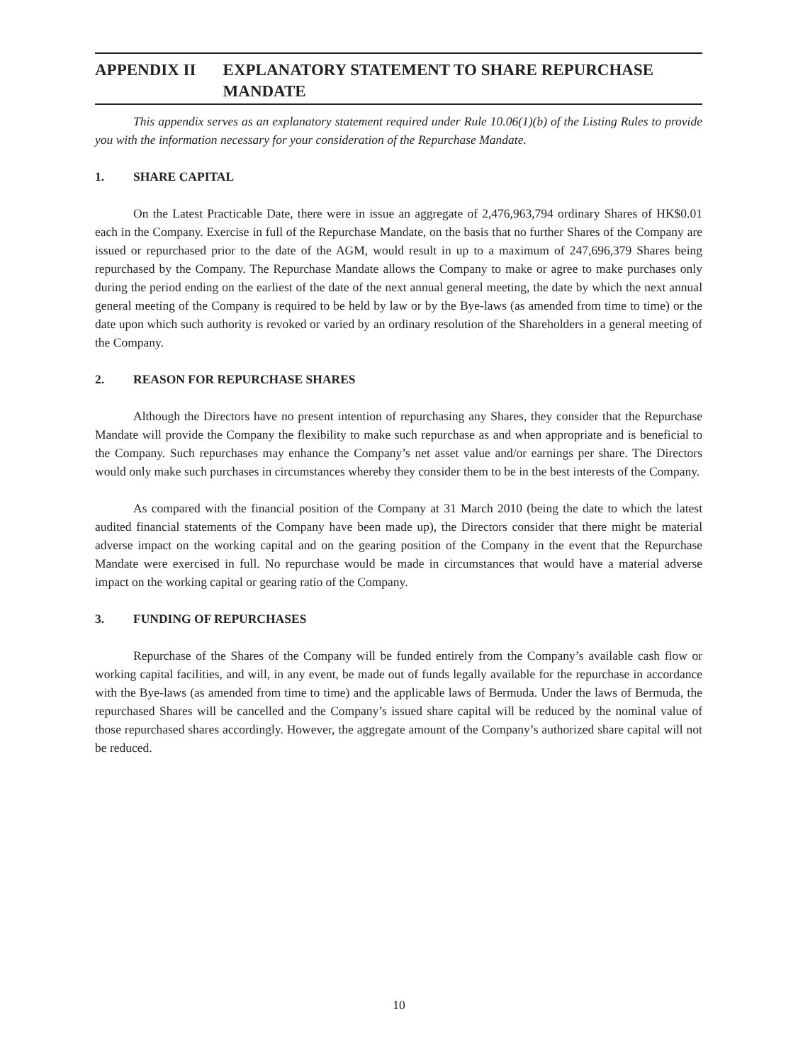APPENDIX II EXPLANATORY STATEMENT TO SHARE REPURCHASE MANDATE
This appendix serves as an explanatory statement required under Rule 10.06(1)(b) of the Listing Rules to provide you with the information necessary for your consideration of the Repurchase Mandate.
1. SHARE CAPITAL
On the Latest Practicable Date, there were in issue an aggregate of 2,476,963,794 ordinary Shares of HK$0.01 each in the Company. Exercise in full of the Repurchase Mandate, on the basis that no further Shares of the Company are issued or repurchased prior to the date of the AGM, would result in up to a maximum of 247,696,379 Shares being repurchased by the Company. The Repurchase Mandate allows the Company to make or agree to make purchases only during the period ending on the earliest of the date of the next annual general meeting, the date by which the next annual general meeting of the Company is required to be held by law or by the Bye-laws (as amended from time to time) or the date upon which such authority is revoked or varied by an ordinary resolution of the Shareholders in a general meeting of the Company.
2. REASON FOR REPURCHASE SHARES
Although the Directors have no present intention of repurchasing any Shares, they consider that the Repurchase Mandate will provide the Company the flexibility to make such repurchase as and when appropriate and is beneficial to the Company. Such repurchases may enhance the Company’s net asset value and/or earnings per share. The Directors would only make such purchases in circumstances whereby they consider them to be in the best interests of the Company.
As compared with the financial position of the Company at 31 March 2010 (being the date to which the latest audited financial statements of the Company have been made up), the Directors consider that there might be material adverse impact on the working capital and on the gearing position of the Company in the event that the Repurchase Mandate were exercised in full. No repurchase would be made in circumstances that would have a material adverse impact on the working capital or gearing ratio of the Company.
3. FUNDING OF REPURCHASES
Repurchase of the Shares of the Company will be funded entirely from the Company’s available cash flow or working capital facilities, and will, in any event, be made out of funds legally available for the repurchase in accordance with the Bye-laws (as amended from time to time) and the applicable laws of Bermuda. Under the laws of Bermuda, the repurchased Shares will be cancelled and the Company’s issued share capital will be reduced by the nominal value of those repurchased shares accordingly. However, the aggregate amount of the Company’s authorized share capital will not be reduced.
10